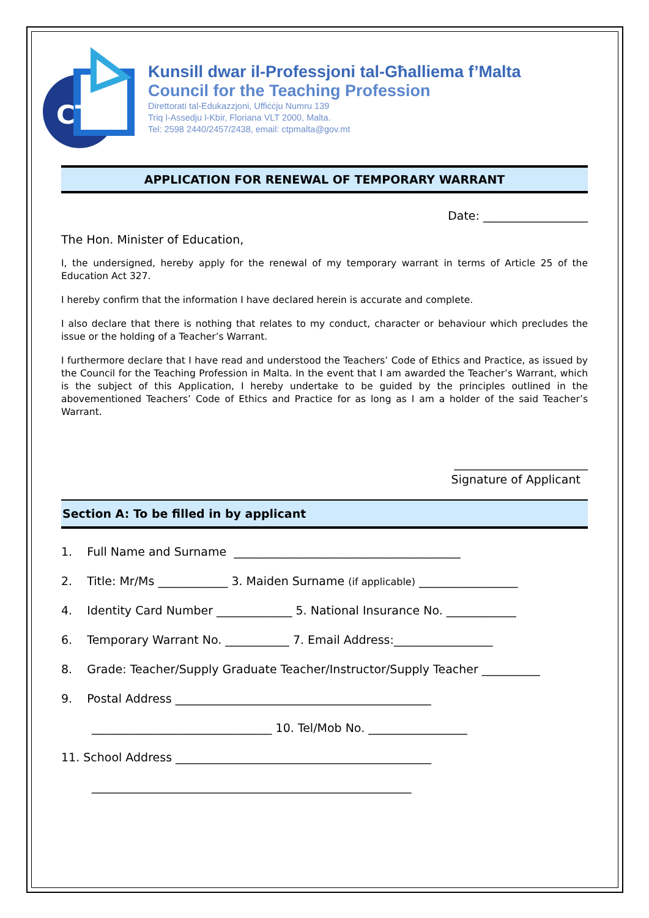CTP
Kunsill dwar il-Professjoni tal-Għalliema f’Malta
Council for the Teaching Profession
Direttorati tal-Edukazzjoni, Uffiċċju Numru 139
Triq l-Assedju l-Kbir, Floriana VLT 2000, Malta.
Tel: 2598 2440/2457/2438, email: ctpmalta@gov.mt
APPLICATION FOR RENEWAL OF TEMPORARY WARRANT
Date: __________________
The Hon. Minister of Education,
I, the undersigned, hereby apply for the renewal of my temporary warrant in terms of Article 25 of the Education Act 327.
I hereby confirm that the information I have declared herein is accurate and complete.
I also declare that there is nothing that relates to my conduct, character or behaviour which precludes the issue or the holding of a Teacher’s Warrant.
I furthermore declare that I have read and understood the Teachers’ Code of Ethics and Practice, as issued by the Council for the Teaching Profession in Malta. In the event that I am awarded the Teacher’s Warrant, which is the subject of this Application, I hereby undertake to be guided by the principles outlined in the abovementioned Teachers’ Code of Ethics and Practice for as long as I am a holder of the said Teacher’s Warrant.
_______________________
Signature of Applicant
Section A: To be filled in by applicant
1. Full Name and Surname _______________________________________
2. Title: Mr/Ms ____________ 3. Maiden Surname (if applicable) _________________
4. Identity Card Number _____________ 5. National Insurance No. ____________
6. Temporary Warrant No. ___________ 7. Email Address:_________________
8. Grade: Teacher/Supply Graduate Teacher/Instructor/Supply Teacher __________
9. Postal Address ____________________________________________
_______________________________ 10. Tel/Mob No. _________________
11. School Address ____________________________________________
_______________________________________________________